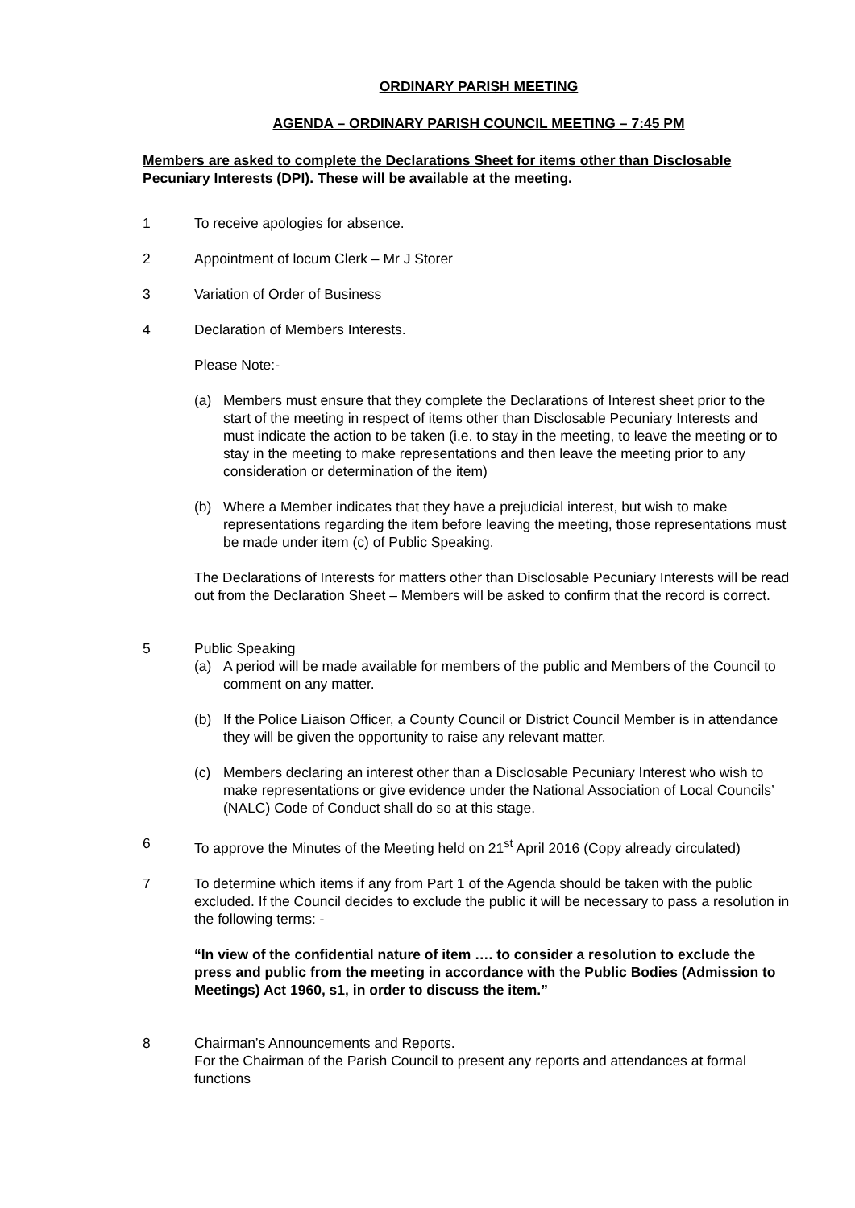ORDINARY PARISH MEETING
AGENDA – ORDINARY PARISH COUNCIL MEETING – 7:45 PM
Members are asked to complete the Declarations Sheet for items other than Disclosable Pecuniary Interests (DPI). These will be available at the meeting.
1 To receive apologies for absence.
2 Appointment of locum Clerk – Mr J Storer
3 Variation of Order of Business
4 Declaration of Members Interests.
Please Note:-
(a) Members must ensure that they complete the Declarations of Interest sheet prior to the start of the meeting in respect of items other than Disclosable Pecuniary Interests and must indicate the action to be taken (i.e. to stay in the meeting, to leave the meeting or to stay in the meeting to make representations and then leave the meeting prior to any consideration or determination of the item)
(b) Where a Member indicates that they have a prejudicial interest, but wish to make representations regarding the item before leaving the meeting, those representations must be made under item (c) of Public Speaking.
The Declarations of Interests for matters other than Disclosable Pecuniary Interests will be read out from the Declaration Sheet – Members will be asked to confirm that the record is correct.
5 Public Speaking
(a) A period will be made available for members of the public and Members of the Council to comment on any matter.
(b) If the Police Liaison Officer, a County Council or District Council Member is in attendance they will be given the opportunity to raise any relevant matter.
(c) Members declaring an interest other than a Disclosable Pecuniary Interest who wish to make representations or give evidence under the National Association of Local Councils’ (NALC) Code of Conduct shall do so at this stage.
6 To approve the Minutes of the Meeting held on 21<sup>st</sup> April 2016 (Copy already circulated)
7 To determine which items if any from Part 1 of the Agenda should be taken with the public excluded. If the Council decides to exclude the public it will be necessary to pass a resolution in the following terms: -
“In view of the confidential nature of item …. to consider a resolution to exclude the press and public from the meeting in accordance with the Public Bodies (Admission to Meetings) Act 1960, s1, in order to discuss the item.”
8 Chairman’s Announcements and Reports.
For the Chairman of the Parish Council to present any reports and attendances at formal functions